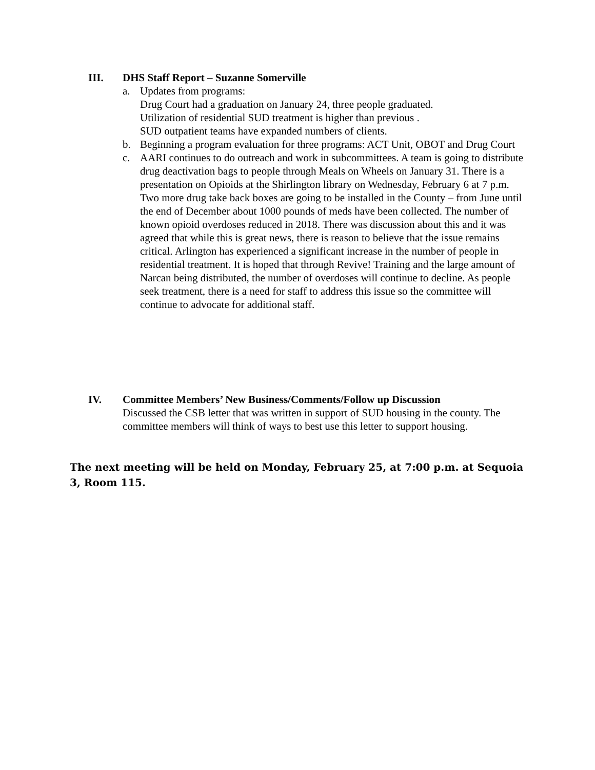III. DHS Staff Report – Suzanne Somerville
a. Updates from programs:
Drug Court had a graduation on January 24, three people graduated.
Utilization of residential SUD treatment is higher than previous .
SUD outpatient teams have expanded numbers of clients.
b. Beginning a program evaluation for three programs: ACT Unit, OBOT and Drug Court
c. AARI continues to do outreach and work in subcommittees. A team is going to distribute drug deactivation bags to people through Meals on Wheels on January 31. There is a presentation on Opioids at the Shirlington library on Wednesday, February 6 at 7 p.m.
Two more drug take back boxes are going to be installed in the County – from June until the end of December about 1000 pounds of meds have been collected. The number of known opioid overdoses reduced in 2018. There was discussion about this and it was agreed that while this is great news, there is reason to believe that the issue remains critical. Arlington has experienced a significant increase in the number of people in residential treatment. It is hoped that through Revive! Training and the large amount of Narcan being distributed, the number of overdoses will continue to decline. As people seek treatment, there is a need for staff to address this issue so the committee will continue to advocate for additional staff.
IV. Committee Members’ New Business/Comments/Follow up Discussion
Discussed the CSB letter that was written in support of SUD housing in the county. The committee members will think of ways to best use this letter to support housing.
The next meeting will be held on Monday, February 25, at 7:00 p.m. at Sequoia 3, Room 115.